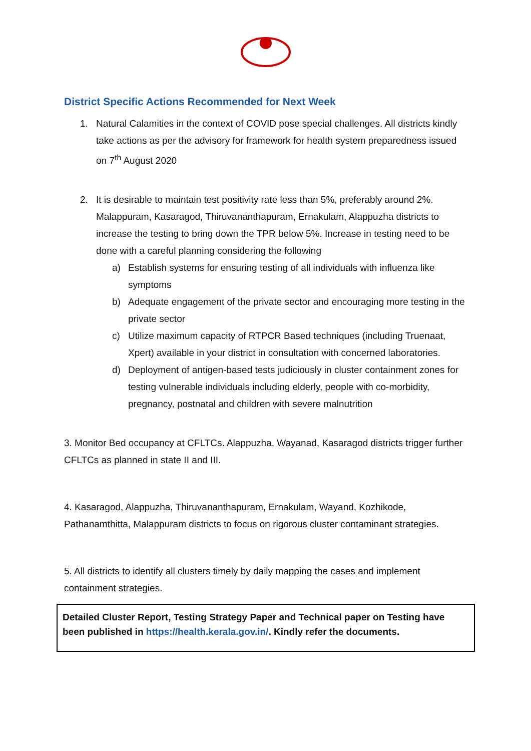District Specific Actions Recommended for Next Week
1. Natural Calamities in the context of COVID pose special challenges. All districts kindly take actions as per the advisory for framework for health system preparedness issued on 7<sup>th</sup> August 2020
2. It is desirable to maintain test positivity rate less than 5%, preferably around 2%. Malappuram, Kasaragod, Thiruvananthapuram, Ernakulam, Alappuzha districts to increase the testing to bring down the TPR below 5%. Increase in testing need to be done with a careful planning considering the following
a) Establish systems for ensuring testing of all individuals with influenza like symptoms
b) Adequate engagement of the private sector and encouraging more testing in the private sector
c) Utilize maximum capacity of RTPCR Based techniques (including Truenaat, Xpert) available in your district in consultation with concerned laboratories.
d) Deployment of antigen-based tests judiciously in cluster containment zones for testing vulnerable individuals including elderly, people with co-morbidity, pregnancy, postnatal and children with severe malnutrition
3. Monitor Bed occupancy at CFLTCs. Alappuzha, Wayanad, Kasaragod districts trigger further CFLTCs as planned in state II and III.
4. Kasaragod, Alappuzha, Thiruvananthapuram, Ernakulam, Wayand, Kozhikode, Pathanamthitta, Malappuram districts to focus on rigorous cluster contaminant strategies.
5. All districts to identify all clusters timely by daily mapping the cases and implement containment strategies.
Detailed Cluster Report, Testing Strategy Paper and Technical paper on Testing have been published in https://health.kerala.gov.in/. Kindly refer the documents.